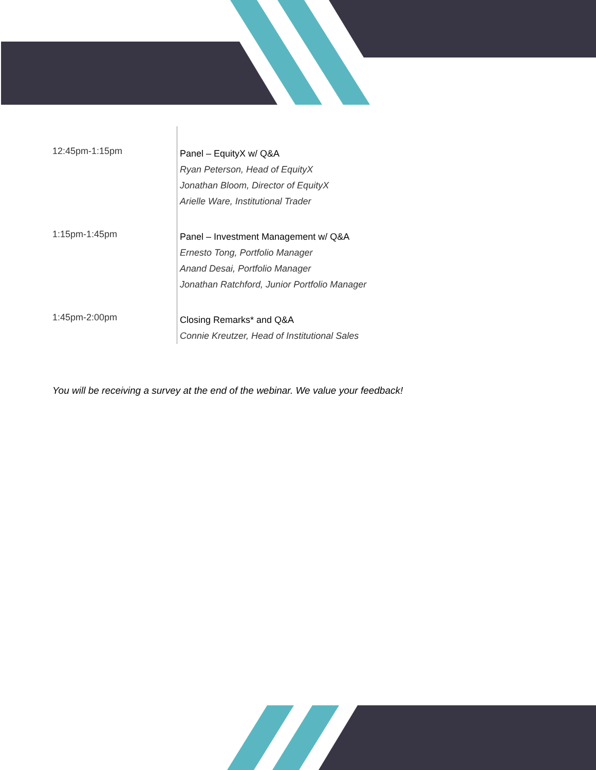| 12:45pm-1:15pm | Panel – EquityX w/ Q&A Ryan Peterson, Head of EquityX Jonathan Bloom, Director of EquityX Arielle Ware, Institutional Trader |
| 1:15pm-1:45pm | Panel – Investment Management w/ Q&A Ernesto Tong, Portfolio Manager Anand Desai, Portfolio Manager Jonathan Ratchford, Junior Portfolio Manager |
| 1:45pm-2:00pm | Closing Remarks* and Q&A Connie Kreutzer, Head of Institutional Sales |
You will be receiving a survey at the end of the webinar. We value your feedback!